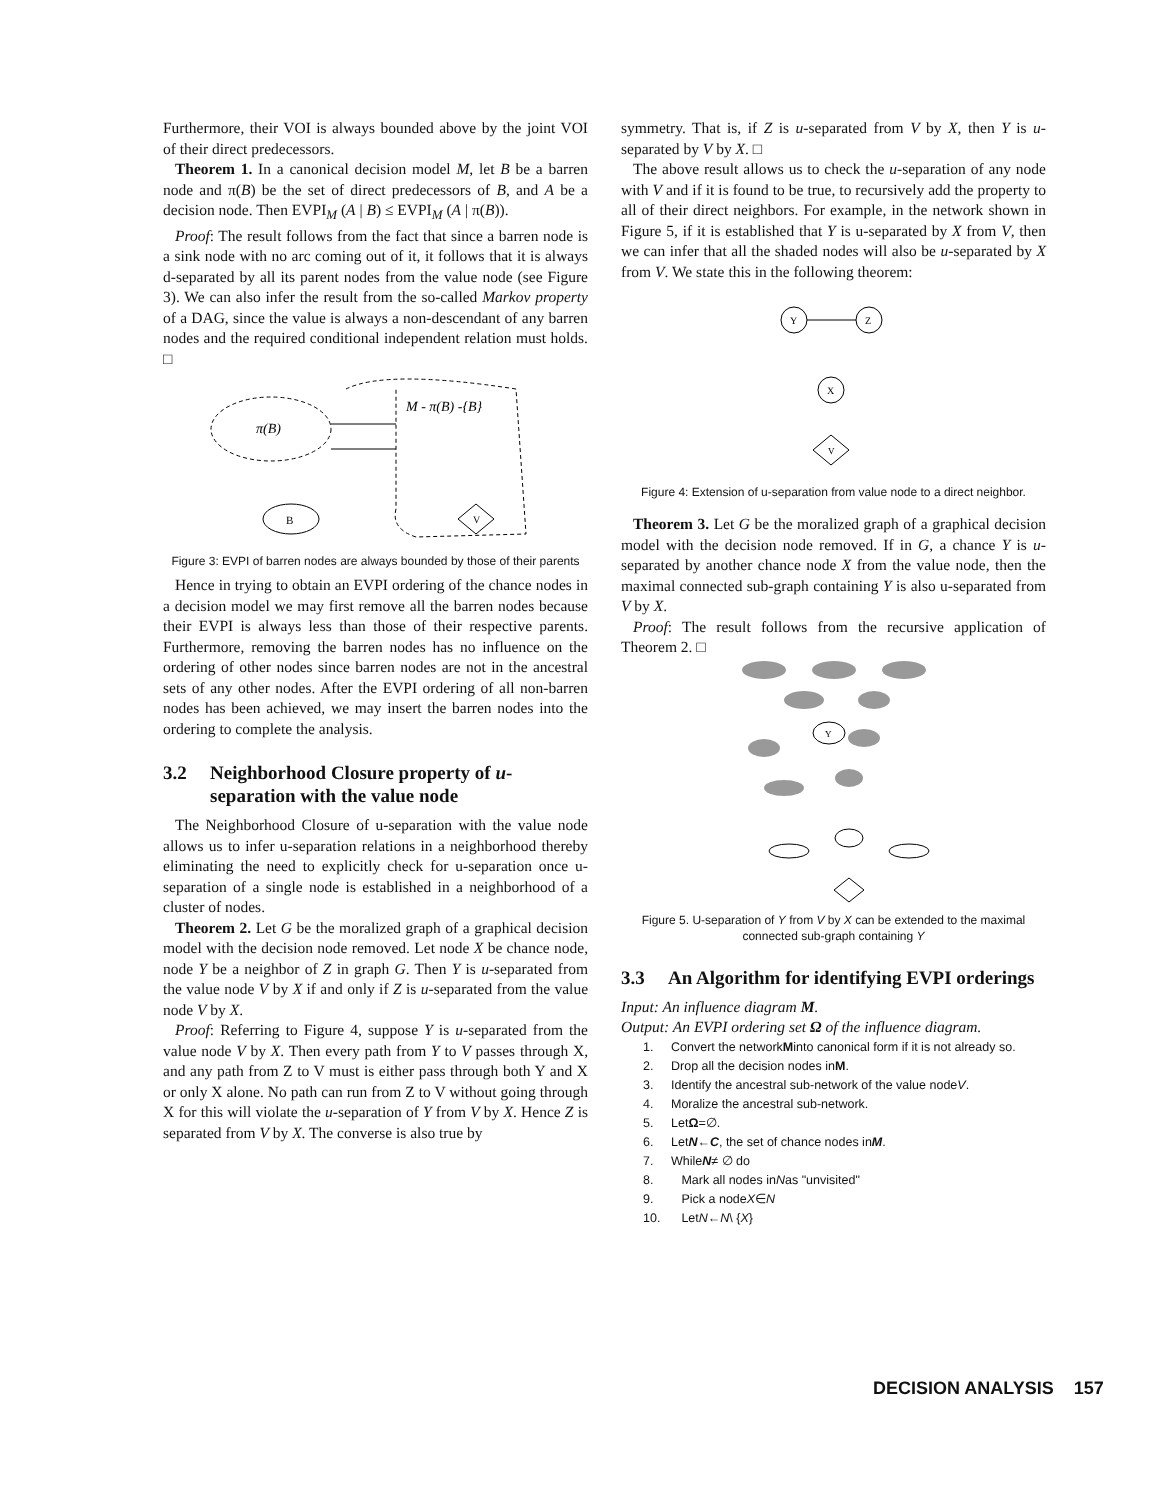Furthermore, their VOI is always bounded above by the joint VOI of their direct predecessors.
Theorem 1. In a canonical decision model M, let B be a barren node and π(B) be the set of direct predecessors of B, and A be a decision node. Then EVPI<sub>M</sub> (A | B) ≤ EVPI<sub>M</sub> (A | π(B)).
Proof: The result follows from the fact that since a barren node is a sink node with no arc coming out of it, it follows that it is always d-separated by all its parent nodes from the value node (see Figure 3). We can also infer the result from the so-called Markov property of a DAG, since the value is always a non-descendant of any barren nodes and the required conditional independent relation must holds. □
M - π(B) -{B}
π(B)
B
V
Figure 3: EVPI of barren nodes are always bounded by those of their parents
Hence in trying to obtain an EVPI ordering of the chance nodes in a decision model we may first remove all the barren nodes because their EVPI is always less than those of their respective parents. Furthermore, removing the barren nodes has no influence on the ordering of other nodes since barren nodes are not in the ancestral sets of any other nodes. After the EVPI ordering of all non-barren nodes has been achieved, we may insert the barren nodes into the ordering to complete the analysis.
3.2 Neighborhood Closure property of u-separation with the value node
The Neighborhood Closure of u-separation with the value node allows us to infer u-separation relations in a neighborhood thereby eliminating the need to explicitly check for u-separation once u-separation of a single node is established in a neighborhood of a cluster of nodes.
Theorem 2. Let G be the moralized graph of a graphical decision model with the decision node removed. Let node X be chance node, node Y be a neighbor of Z in graph G. Then Y is u-separated from the value node V by X if and only if Z is u-separated from the value node V by X.
Proof: Referring to Figure 4, suppose Y is u-separated from the value node V by X. Then every path from Y to V passes through X, and any path from Z to V must is either pass through both Y and X or only X alone. No path can run from Z to V without going through X for this will violate the u-separation of Y from V by X. Hence Z is separated from V by X. The converse is also true by
symmetry. That is, if Z is u-separated from V by X, then Y is u-separated by V by X. □
The above result allows us to check the u-separation of any node with V and if it is found to be true, to recursively add the property to all of their direct neighbors. For example, in the network shown in Figure 5, if it is established that Y is u-separated by X from V, then we can infer that all the shaded nodes will also be u-separated by X from V. We state this in the following theorem:
Y
Z
X
V
Figure 4: Extension of u-separation from value node to a direct neighbor.
Theorem 3. Let G be the moralized graph of a graphical decision model with the decision node removed. If in G, a chance Y is u-separated by another chance node X from the value node, then the maximal connected sub-graph containing Y is also u-separated from V by X.
Proof: The result follows from the recursive application of Theorem 2. □
Y
Figure 5. U-separation of Y from V by X can be extended to the maximal connected sub-graph containing Y
3.3 An Algorithm for identifying EVPI orderings
Input: An influence diagram M.
Output: An EVPI ordering set Ω of the influence diagram.
1. Convert the network M into canonical form if it is not already so.
2. Drop all the decision nodes in M.
3. Identify the ancestral sub-network of the value node V.
4. Moralize the ancestral sub-network.
5. Let Ω =∅.
6. Let N ← C, the set of chance nodes in M.
7. While N ≠ ∅ do
8. Mark all nodes in N as "unvisited"
9. Pick a node X ∈ N
10. Let N ← N \ { X }
DECISION ANALYSIS 157